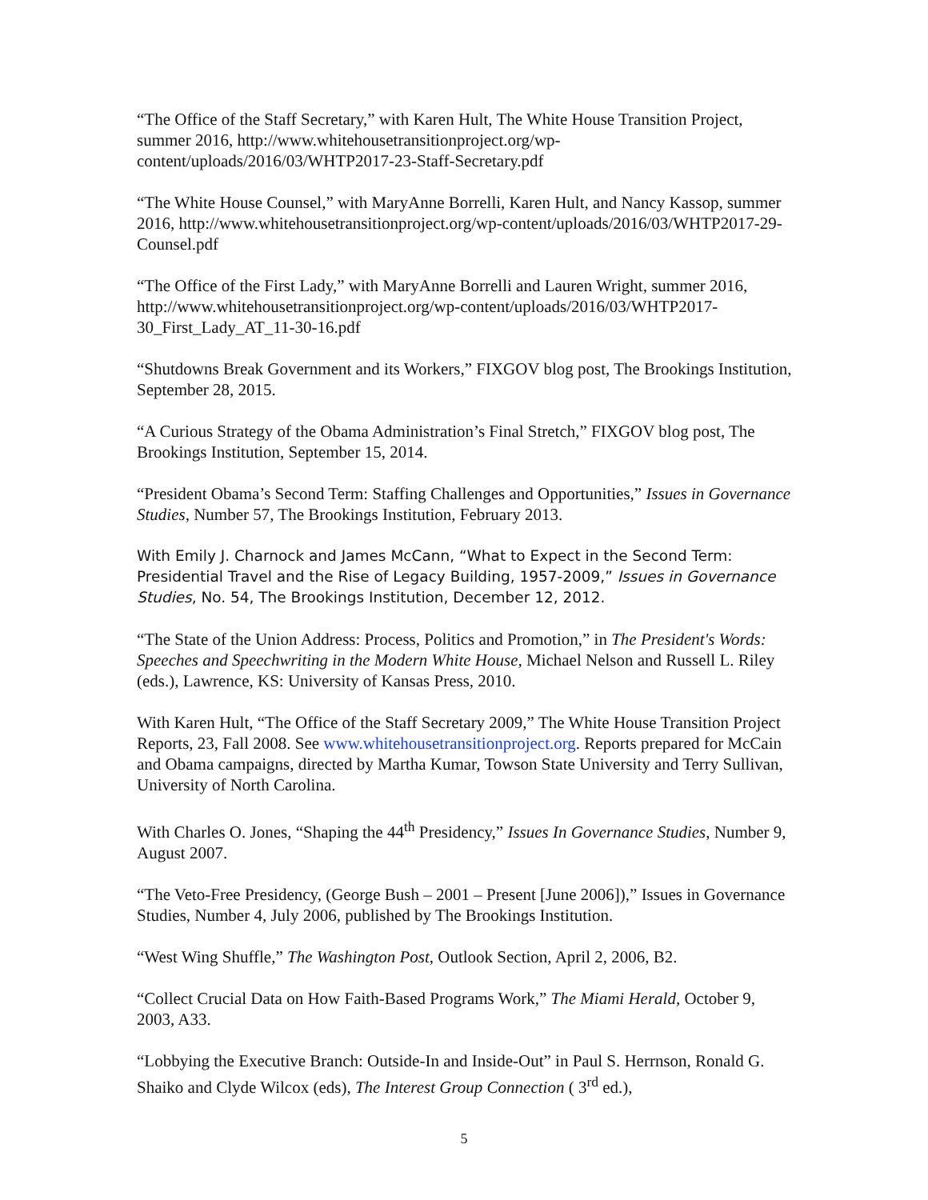“The Office of the Staff Secretary,” with Karen Hult, The White House Transition Project, summer 2016, http://www.whitehousetransitionproject.org/wp-content/uploads/2016/03/WHTP2017-23-Staff-Secretary.pdf
“The White House Counsel,” with MaryAnne Borrelli, Karen Hult, and Nancy Kassop, summer 2016, http://www.whitehousetransitionproject.org/wp-content/uploads/2016/03/WHTP2017-29-Counsel.pdf
“The Office of the First Lady,” with MaryAnne Borrelli and Lauren Wright, summer 2016, http://www.whitehousetransitionproject.org/wp-content/uploads/2016/03/WHTP2017-30_First_Lady_AT_11-30-16.pdf
“Shutdowns Break Government and its Workers,” FIXGOV blog post, The Brookings Institution, September 28, 2015.
“A Curious Strategy of the Obama Administration’s Final Stretch,” FIXGOV blog post, The Brookings Institution, September 15, 2014.
“President Obama’s Second Term: Staffing Challenges and Opportunities,” Issues in Governance Studies, Number 57, The Brookings Institution, February 2013.
With Emily J. Charnock and James McCann, “What to Expect in the Second Term: Presidential Travel and the Rise of Legacy Building, 1957-2009,” Issues in Governance Studies, No. 54, The Brookings Institution, December 12, 2012.
“The State of the Union Address: Process, Politics and Promotion,” in The President's Words: Speeches and Speechwriting in the Modern White House, Michael Nelson and Russell L. Riley (eds.), Lawrence, KS: University of Kansas Press, 2010.
With Karen Hult, “The Office of the Staff Secretary 2009,” The White House Transition Project Reports, 23, Fall 2008. See www.whitehousetransitionproject.org. Reports prepared for McCain and Obama campaigns, directed by Martha Kumar, Towson State University and Terry Sullivan, University of North Carolina.
With Charles O. Jones, “Shaping the 44<sup>th</sup> Presidency,” Issues In Governance Studies, Number 9, August 2007.
“The Veto-Free Presidency, (George Bush – 2001 – Present [June 2006]),” Issues in Governance Studies, Number 4, July 2006, published by The Brookings Institution.
“West Wing Shuffle,” The Washington Post, Outlook Section, April 2, 2006, B2.
“Collect Crucial Data on How Faith-Based Programs Work,” The Miami Herald, October 9, 2003, A33.
“Lobbying the Executive Branch: Outside-In and Inside-Out” in Paul S. Herrnson, Ronald G. Shaiko and Clyde Wilcox (eds), The Interest Group Connection ( 3<sup>rd</sup> ed.),
5